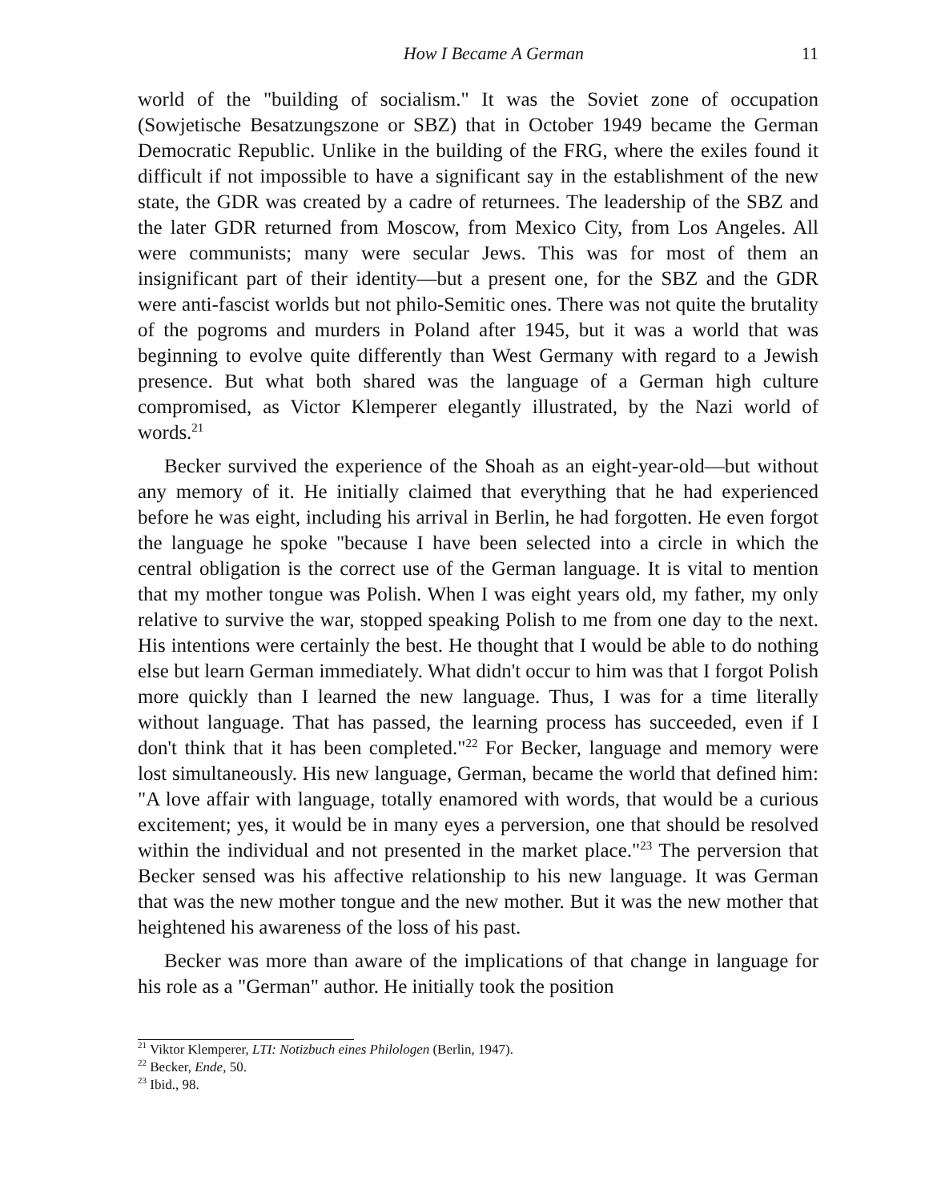How I Became A German 11
world of the "building of socialism." It was the Soviet zone of occupation (Sowjetische Besatzungszone or SBZ) that in October 1949 became the German Democratic Republic. Unlike in the building of the FRG, where the exiles found it difficult if not impossible to have a significant say in the establishment of the new state, the GDR was created by a cadre of returnees. The leadership of the SBZ and the later GDR returned from Moscow, from Mexico City, from Los Angeles. All were communists; many were secular Jews. This was for most of them an insignificant part of their identity—but a present one, for the SBZ and the GDR were anti-fascist worlds but not philo-Semitic ones. There was not quite the brutality of the pogroms and murders in Poland after 1945, but it was a world that was beginning to evolve quite differently than West Germany with regard to a Jewish presence. But what both shared was the language of a German high culture compromised, as Victor Klemperer elegantly illustrated, by the Nazi world of words.<sup>21</sup>
Becker survived the experience of the Shoah as an eight-year-old—but without any memory of it. He initially claimed that everything that he had experienced before he was eight, including his arrival in Berlin, he had forgotten. He even forgot the language he spoke "because I have been selected into a circle in which the central obligation is the correct use of the German language. It is vital to mention that my mother tongue was Polish. When I was eight years old, my father, my only relative to survive the war, stopped speaking Polish to me from one day to the next. His intentions were certainly the best. He thought that I would be able to do nothing else but learn German immediately. What didn't occur to him was that I forgot Polish more quickly than I learned the new language. Thus, I was for a time literally without language. That has passed, the learning process has succeeded, even if I don't think that it has been completed."<sup>22</sup> For Becker, language and memory were lost simultaneously. His new language, German, became the world that defined him: "A love affair with language, totally enamored with words, that would be a curious excitement; yes, it would be in many eyes a perversion, one that should be resolved within the individual and not presented in the market place."<sup>23</sup> The perversion that Becker sensed was his affective relationship to his new language. It was German that was the new mother tongue and the new mother. But it was the new mother that heightened his awareness of the loss of his past.
Becker was more than aware of the implications of that change in language for his role as a "German" author. He initially took the position
<sup>21</sup> Viktor Klemperer, LTI: Notizbuch eines Philologen (Berlin, 1947).
<sup>22</sup> Becker, Ende, 50.
<sup>23</sup> Ibid., 98.